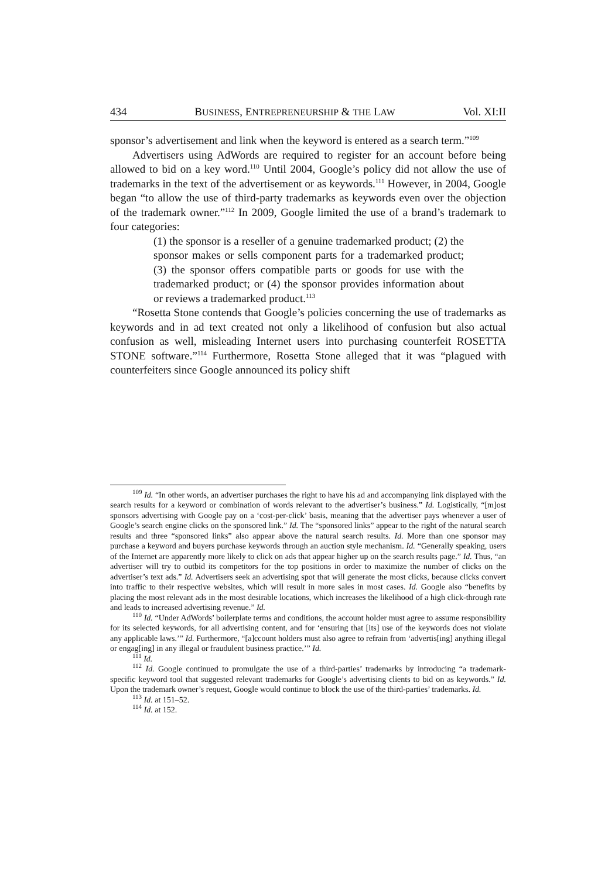434 BUSINESS, ENTREPRENEURSHIP & THE LAW Vol. XI:II
sponsor’s advertisement and link when the keyword is entered as a search term.”<sup>109</sup>
Advertisers using AdWords are required to register for an account before being allowed to bid on a key word.<sup>110</sup> Until 2004, Google’s policy did not allow the use of trademarks in the text of the advertisement or as keywords.<sup>111</sup> However, in 2004, Google began “to allow the use of third-party trademarks as keywords even over the objection of the trademark owner.”<sup>112</sup> In 2009, Google limited the use of a brand’s trademark to four categories:
(1) the sponsor is a reseller of a genuine trademarked product; (2) the sponsor makes or sells component parts for a trademarked product; (3) the sponsor offers compatible parts or goods for use with the trademarked product; or (4) the sponsor provides information about or reviews a trademarked product.<sup>113</sup>
“Rosetta Stone contends that Google’s policies concerning the use of trademarks as keywords and in ad text created not only a likelihood of confusion but also actual confusion as well, misleading Internet users into purchasing counterfeit ROSETTA STONE software.”<sup>114</sup> Furthermore, Rosetta Stone alleged that it was “plagued with counterfeiters since Google announced its policy shift
<sup>109</sup> Id. “In other words, an advertiser purchases the right to have his ad and accompanying link displayed with the search results for a keyword or combination of words relevant to the advertiser’s business.” Id. Logistically, “[m]ost sponsors advertising with Google pay on a ‘cost-per-click’ basis, meaning that the advertiser pays whenever a user of Google’s search engine clicks on the sponsored link.” Id. The “sponsored links” appear to the right of the natural search results and three “sponsored links” also appear above the natural search results. Id. More than one sponsor may purchase a keyword and buyers purchase keywords through an auction style mechanism. Id. “Generally speaking, users of the Internet are apparently more likely to click on ads that appear higher up on the search results page.” Id. Thus, “an advertiser will try to outbid its competitors for the top positions in order to maximize the number of clicks on the advertiser’s text ads.” Id. Advertisers seek an advertising spot that will generate the most clicks, because clicks convert into traffic to their respective websites, which will result in more sales in most cases. Id. Google also “benefits by placing the most relevant ads in the most desirable locations, which increases the likelihood of a high click-through rate and leads to increased advertising revenue.” Id.
<sup>110</sup> Id. “Under AdWords’ boilerplate terms and conditions, the account holder must agree to assume responsibility for its selected keywords, for all advertising content, and for ‘ensuring that [its] use of the keywords does not violate any applicable laws.’” Id. Furthermore, “[a]ccount holders must also agree to refrain from ‘advertis[ing] anything illegal or engag[ing] in any illegal or fraudulent business practice.’” Id.
<sup>111</sup> Id.
<sup>112</sup> Id. Google continued to promulgate the use of a third-parties’ trademarks by introducing “a trademark-specific keyword tool that suggested relevant trademarks for Google’s advertising clients to bid on as keywords.” Id. Upon the trademark owner’s request, Google would continue to block the use of the third-parties’ trademarks. Id.
<sup>113</sup> Id. at 151–52.
<sup>114</sup> Id. at 152.